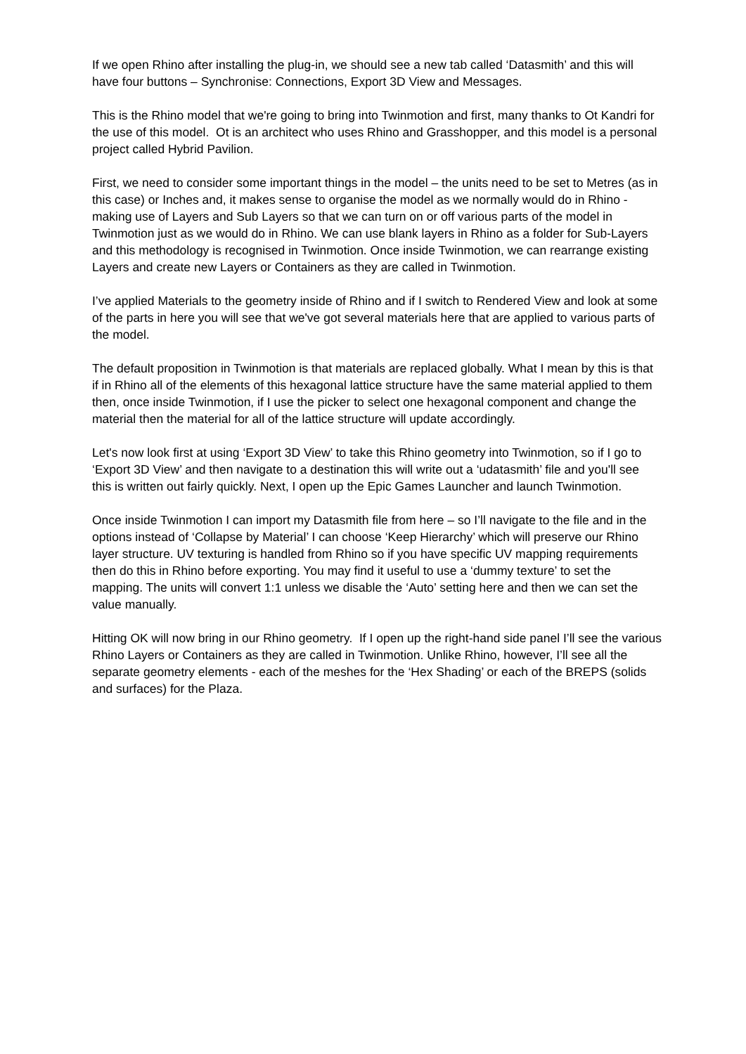If we open Rhino after installing the plug-in, we should see a new tab called ‘Datasmith’ and this will have four buttons – Synchronise: Connections, Export 3D View and Messages.
This is the Rhino model that we're going to bring into Twinmotion and first, many thanks to Ot Kandri for the use of this model. Ot is an architect who uses Rhino and Grasshopper, and this model is a personal project called Hybrid Pavilion.
First, we need to consider some important things in the model – the units need to be set to Metres (as in this case) or Inches and, it makes sense to organise the model as we normally would do in Rhino - making use of Layers and Sub Layers so that we can turn on or off various parts of the model in Twinmotion just as we would do in Rhino. We can use blank layers in Rhino as a folder for Sub-Layers and this methodology is recognised in Twinmotion. Once inside Twinmotion, we can rearrange existing Layers and create new Layers or Containers as they are called in Twinmotion.
I’ve applied Materials to the geometry inside of Rhino and if I switch to Rendered View and look at some of the parts in here you will see that we've got several materials here that are applied to various parts of the model.
The default proposition in Twinmotion is that materials are replaced globally. What I mean by this is that if in Rhino all of the elements of this hexagonal lattice structure have the same material applied to them then, once inside Twinmotion, if I use the picker to select one hexagonal component and change the material then the material for all of the lattice structure will update accordingly.
Let's now look first at using ‘Export 3D View’ to take this Rhino geometry into Twinmotion, so if I go to ‘Export 3D View’ and then navigate to a destination this will write out a ‘udatasmith’ file and you'll see this is written out fairly quickly. Next, I open up the Epic Games Launcher and launch Twinmotion.
Once inside Twinmotion I can import my Datasmith file from here – so I’ll navigate to the file and in the options instead of ‘Collapse by Material’ I can choose ‘Keep Hierarchy’ which will preserve our Rhino layer structure. UV texturing is handled from Rhino so if you have specific UV mapping requirements then do this in Rhino before exporting. You may find it useful to use a ‘dummy texture’ to set the mapping. The units will convert 1:1 unless we disable the ‘Auto’ setting here and then we can set the value manually.
Hitting OK will now bring in our Rhino geometry. If I open up the right-hand side panel I’ll see the various Rhino Layers or Containers as they are called in Twinmotion. Unlike Rhino, however, I’ll see all the separate geometry elements - each of the meshes for the ‘Hex Shading’ or each of the BREPS (solids and surfaces) for the Plaza.